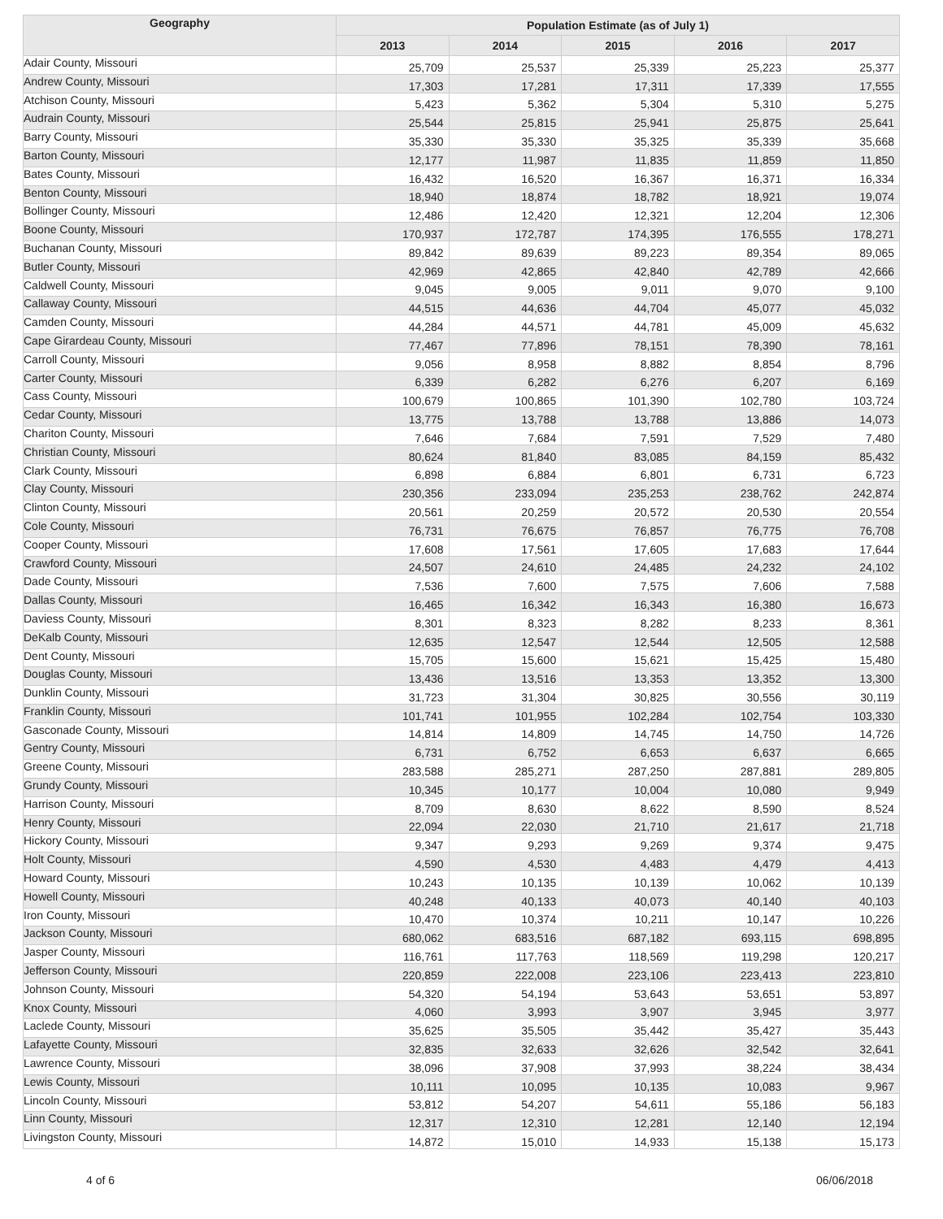| Geography | Population Estimate (as of July 1) | | | | |
| --- | --- | --- | --- | --- | --- |
| | 2013 | 2014 | 2015 | 2016 | 2017 |
| Adair County, Missouri | 25,709 | 25,537 | 25,339 | 25,223 | 25,377 |
| Andrew County, Missouri | 17,303 | 17,281 | 17,311 | 17,339 | 17,555 |
| Atchison County, Missouri | 5,423 | 5,362 | 5,304 | 5,310 | 5,275 |
| Audrain County, Missouri | 25,544 | 25,815 | 25,941 | 25,875 | 25,641 |
| Barry County, Missouri | 35,330 | 35,330 | 35,325 | 35,339 | 35,668 |
| Barton County, Missouri | 12,177 | 11,987 | 11,835 | 11,859 | 11,850 |
| Bates County, Missouri | 16,432 | 16,520 | 16,367 | 16,371 | 16,334 |
| Benton County, Missouri | 18,940 | 18,874 | 18,782 | 18,921 | 19,074 |
| Bollinger County, Missouri | 12,486 | 12,420 | 12,321 | 12,204 | 12,306 |
| Boone County, Missouri | 170,937 | 172,787 | 174,395 | 176,555 | 178,271 |
| Buchanan County, Missouri | 89,842 | 89,639 | 89,223 | 89,354 | 89,065 |
| Butler County, Missouri | 42,969 | 42,865 | 42,840 | 42,789 | 42,666 |
| Caldwell County, Missouri | 9,045 | 9,005 | 9,011 | 9,070 | 9,100 |
| Callaway County, Missouri | 44,515 | 44,636 | 44,704 | 45,077 | 45,032 |
| Camden County, Missouri | 44,284 | 44,571 | 44,781 | 45,009 | 45,632 |
| Cape Girardeau County, Missouri | 77,467 | 77,896 | 78,151 | 78,390 | 78,161 |
| Carroll County, Missouri | 9,056 | 8,958 | 8,882 | 8,854 | 8,796 |
| Carter County, Missouri | 6,339 | 6,282 | 6,276 | 6,207 | 6,169 |
| Cass County, Missouri | 100,679 | 100,865 | 101,390 | 102,780 | 103,724 |
| Cedar County, Missouri | 13,775 | 13,788 | 13,788 | 13,886 | 14,073 |
| Chariton County, Missouri | 7,646 | 7,684 | 7,591 | 7,529 | 7,480 |
| Christian County, Missouri | 80,624 | 81,840 | 83,085 | 84,159 | 85,432 |
| Clark County, Missouri | 6,898 | 6,884 | 6,801 | 6,731 | 6,723 |
| Clay County, Missouri | 230,356 | 233,094 | 235,253 | 238,762 | 242,874 |
| Clinton County, Missouri | 20,561 | 20,259 | 20,572 | 20,530 | 20,554 |
| Cole County, Missouri | 76,731 | 76,675 | 76,857 | 76,775 | 76,708 |
| Cooper County, Missouri | 17,608 | 17,561 | 17,605 | 17,683 | 17,644 |
| Crawford County, Missouri | 24,507 | 24,610 | 24,485 | 24,232 | 24,102 |
| Dade County, Missouri | 7,536 | 7,600 | 7,575 | 7,606 | 7,588 |
| Dallas County, Missouri | 16,465 | 16,342 | 16,343 | 16,380 | 16,673 |
| Daviess County, Missouri | 8,301 | 8,323 | 8,282 | 8,233 | 8,361 |
| DeKalb County, Missouri | 12,635 | 12,547 | 12,544 | 12,505 | 12,588 |
| Dent County, Missouri | 15,705 | 15,600 | 15,621 | 15,425 | 15,480 |
| Douglas County, Missouri | 13,436 | 13,516 | 13,353 | 13,352 | 13,300 |
| Dunklin County, Missouri | 31,723 | 31,304 | 30,825 | 30,556 | 30,119 |
| Franklin County, Missouri | 101,741 | 101,955 | 102,284 | 102,754 | 103,330 |
| Gasconade County, Missouri | 14,814 | 14,809 | 14,745 | 14,750 | 14,726 |
| Gentry County, Missouri | 6,731 | 6,752 | 6,653 | 6,637 | 6,665 |
| Greene County, Missouri | 283,588 | 285,271 | 287,250 | 287,881 | 289,805 |
| Grundy County, Missouri | 10,345 | 10,177 | 10,004 | 10,080 | 9,949 |
| Harrison County, Missouri | 8,709 | 8,630 | 8,622 | 8,590 | 8,524 |
| Henry County, Missouri | 22,094 | 22,030 | 21,710 | 21,617 | 21,718 |
| Hickory County, Missouri | 9,347 | 9,293 | 9,269 | 9,374 | 9,475 |
| Holt County, Missouri | 4,590 | 4,530 | 4,483 | 4,479 | 4,413 |
| Howard County, Missouri | 10,243 | 10,135 | 10,139 | 10,062 | 10,139 |
| Howell County, Missouri | 40,248 | 40,133 | 40,073 | 40,140 | 40,103 |
| Iron County, Missouri | 10,470 | 10,374 | 10,211 | 10,147 | 10,226 |
| Jackson County, Missouri | 680,062 | 683,516 | 687,182 | 693,115 | 698,895 |
| Jasper County, Missouri | 116,761 | 117,763 | 118,569 | 119,298 | 120,217 |
| Jefferson County, Missouri | 220,859 | 222,008 | 223,106 | 223,413 | 223,810 |
| Johnson County, Missouri | 54,320 | 54,194 | 53,643 | 53,651 | 53,897 |
| Knox County, Missouri | 4,060 | 3,993 | 3,907 | 3,945 | 3,977 |
| Laclede County, Missouri | 35,625 | 35,505 | 35,442 | 35,427 | 35,443 |
| Lafayette County, Missouri | 32,835 | 32,633 | 32,626 | 32,542 | 32,641 |
| Lawrence County, Missouri | 38,096 | 37,908 | 37,993 | 38,224 | 38,434 |
| Lewis County, Missouri | 10,111 | 10,095 | 10,135 | 10,083 | 9,967 |
| Lincoln County, Missouri | 53,812 | 54,207 | 54,611 | 55,186 | 56,183 |
| Linn County, Missouri | 12,317 | 12,310 | 12,281 | 12,140 | 12,194 |
| Livingston County, Missouri | 14,872 | 15,010 | 14,933 | 15,138 | 15,173 |
4 of 6 06/06/2018